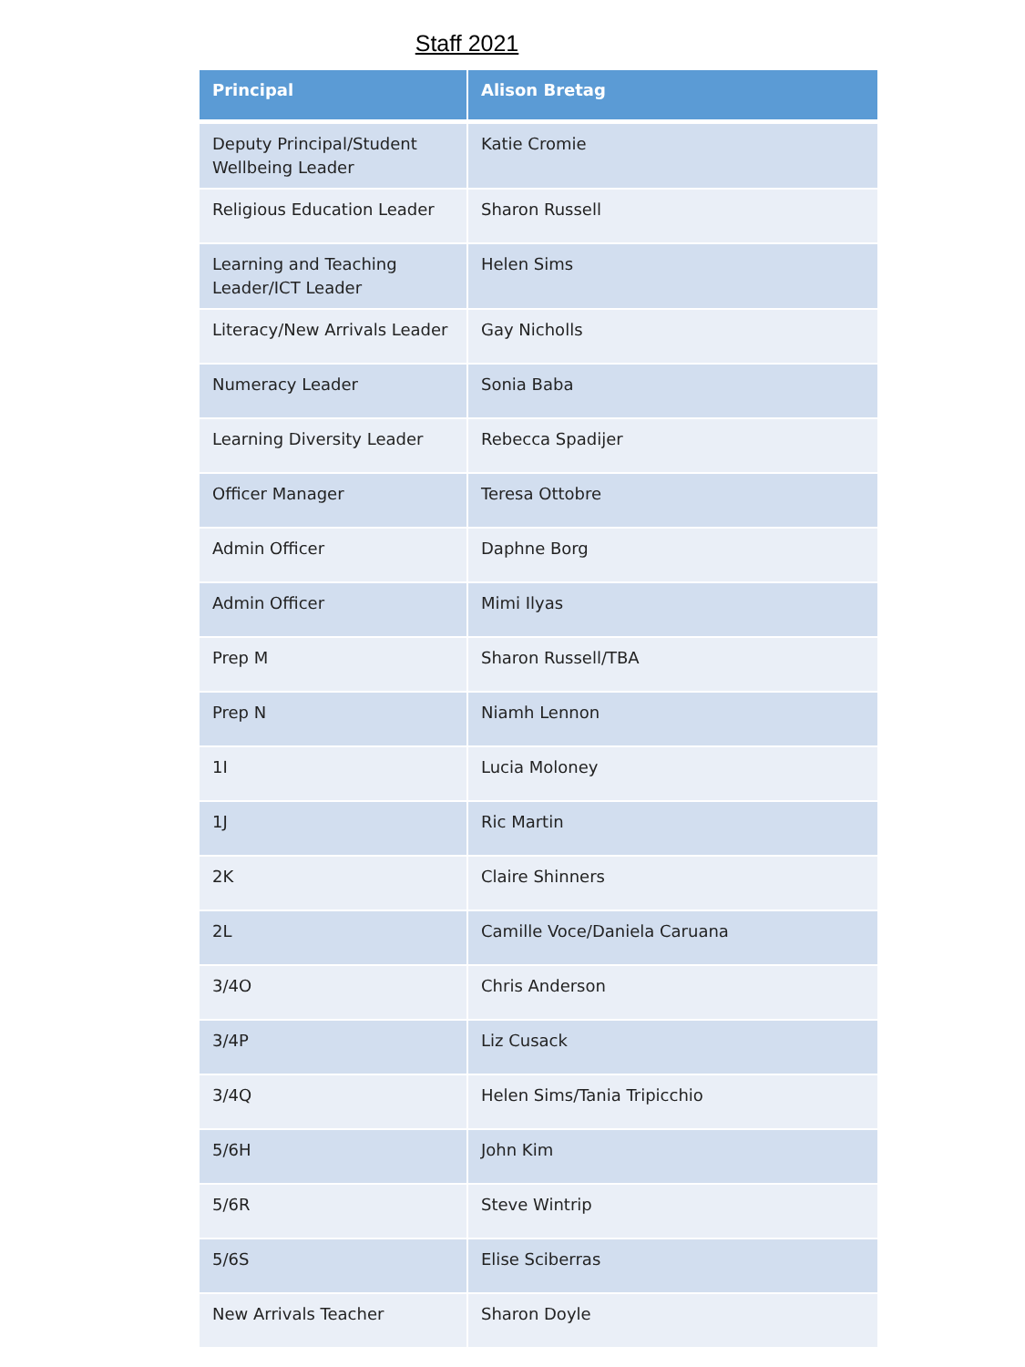Staff 2021
| Principal | Alison Bretag |
| --- | --- |
| Deputy Principal/Student Wellbeing Leader | Katie Cromie |
| Religious Education Leader | Sharon Russell |
| Learning and Teaching Leader/ICT Leader | Helen Sims |
| Literacy/New Arrivals Leader | Gay Nicholls |
| Numeracy Leader | Sonia Baba |
| Learning Diversity Leader | Rebecca Spadijer |
| Officer Manager | Teresa Ottobre |
| Admin Officer | Daphne Borg |
| Admin Officer | Mimi Ilyas |
| Prep M | Sharon Russell/TBA |
| Prep N | Niamh Lennon |
| 1I | Lucia Moloney |
| 1J | Ric Martin |
| 2K | Claire Shinners |
| 2L | Camille Voce/Daniela Caruana |
| 3/4O | Chris Anderson |
| 3/4P | Liz Cusack |
| 3/4Q | Helen Sims/Tania Tripicchio |
| 5/6H | John Kim |
| 5/6R | Steve Wintrip |
| 5/6S | Elise Sciberras |
| New Arrivals Teacher | Sharon Doyle |